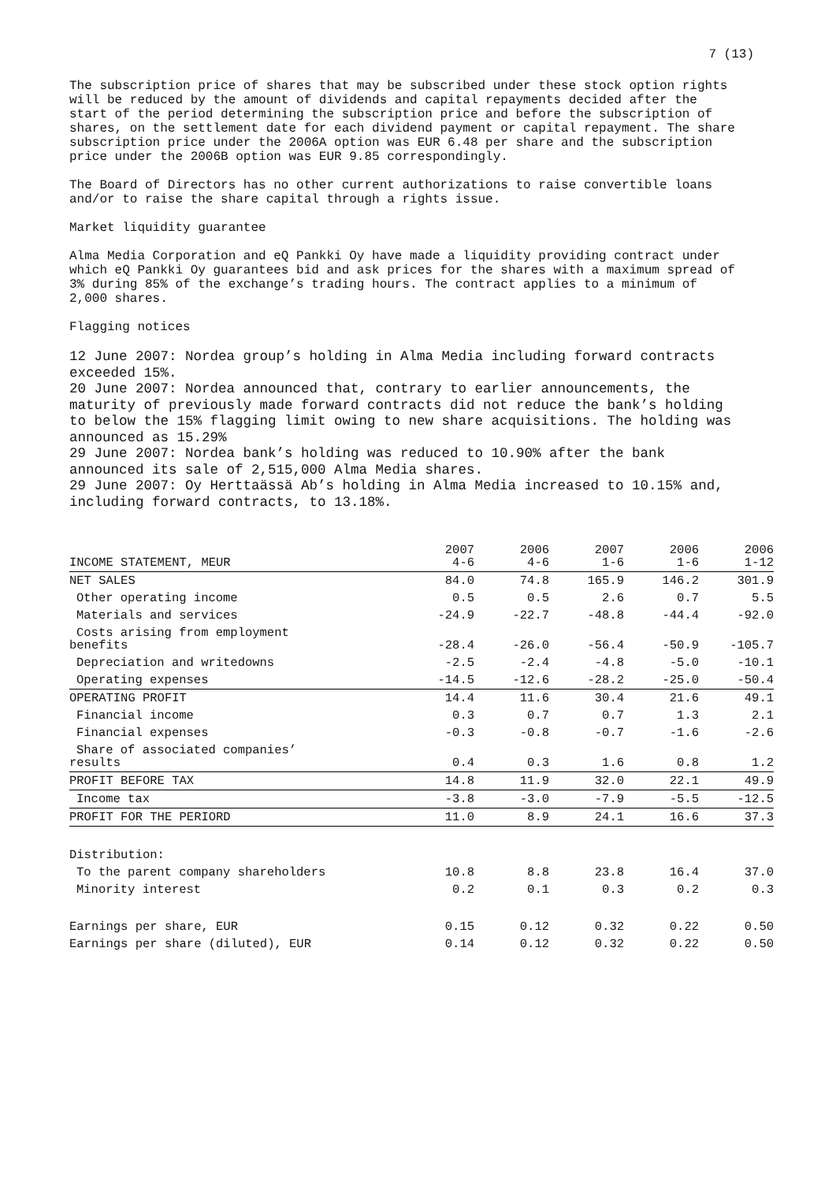7 (13)
The subscription price of shares that may be subscribed under these stock option rights will be reduced by the amount of dividends and capital repayments decided after the start of the period determining the subscription price and before the subscription of shares, on the settlement date for each dividend payment or capital repayment. The share subscription price under the 2006A option was EUR 6.48 per share and the subscription price under the 2006B option was EUR 9.85 correspondingly.
The Board of Directors has no other current authorizations to raise convertible loans and/or to raise the share capital through a rights issue.
Market liquidity guarantee
Alma Media Corporation and eQ Pankki Oy have made a liquidity providing contract under which eQ Pankki Oy guarantees bid and ask prices for the shares with a maximum spread of 3% during 85% of the exchange’s trading hours. The contract applies to a minimum of 2,000 shares.
Flagging notices
12 June 2007: Nordea group’s holding in Alma Media including forward contracts exceeded 15%.
20 June 2007: Nordea announced that, contrary to earlier announcements, the maturity of previously made forward contracts did not reduce the bank’s holding to below the 15% flagging limit owing to new share acquisitions. The holding was announced as 15.29%
29 June 2007: Nordea bank’s holding was reduced to 10.90% after the bank announced its sale of 2,515,000 Alma Media shares.
29 June 2007: Oy Herttaässä Ab’s holding in Alma Media increased to 10.15% and, including forward contracts, to 13.18%.
| INCOME STATEMENT, MEUR | 2007 4-6 | 2006 4-6 | 2007 1-6 | 2006 1-6 | 2006 1-12 |
| --- | --- | --- | --- | --- | --- |
| NET SALES | 84.0 | 74.8 | 165.9 | 146.2 | 301.9 |
| Other operating income | 0.5 | 0.5 | 2.6 | 0.7 | 5.5 |
| Materials and services | -24.9 | -22.7 | -48.8 | -44.4 | -92.0 |
| Costs arising from employment benefits | -28.4 | -26.0 | -56.4 | -50.9 | -105.7 |
| Depreciation and writedowns | -2.5 | -2.4 | -4.8 | -5.0 | -10.1 |
| Operating expenses | -14.5 | -12.6 | -28.2 | -25.0 | -50.4 |
| OPERATING PROFIT | 14.4 | 11.6 | 30.4 | 21.6 | 49.1 |
| Financial income | 0.3 | 0.7 | 0.7 | 1.3 | 2.1 |
| Financial expenses | -0.3 | -0.8 | -0.7 | -1.6 | -2.6 |
| Share of associated companies’ results | 0.4 | 0.3 | 1.6 | 0.8 | 1.2 |
| PROFIT BEFORE TAX | 14.8 | 11.9 | 32.0 | 22.1 | 49.9 |
| Income tax | -3.8 | -3.0 | -7.9 | -5.5 | -12.5 |
| PROFIT FOR THE PERIORD | 11.0 | 8.9 | 24.1 | 16.6 | 37.3 |
| Distribution: | | | | | |
| To the parent company shareholders | 10.8 | 8.8 | 23.8 | 16.4 | 37.0 |
| Minority interest | 0.2 | 0.1 | 0.3 | 0.2 | 0.3 |
| Earnings per share, EUR | 0.15 | 0.12 | 0.32 | 0.22 | 0.50 |
| Earnings per share (diluted), EUR | 0.14 | 0.12 | 0.32 | 0.22 | 0.50 |